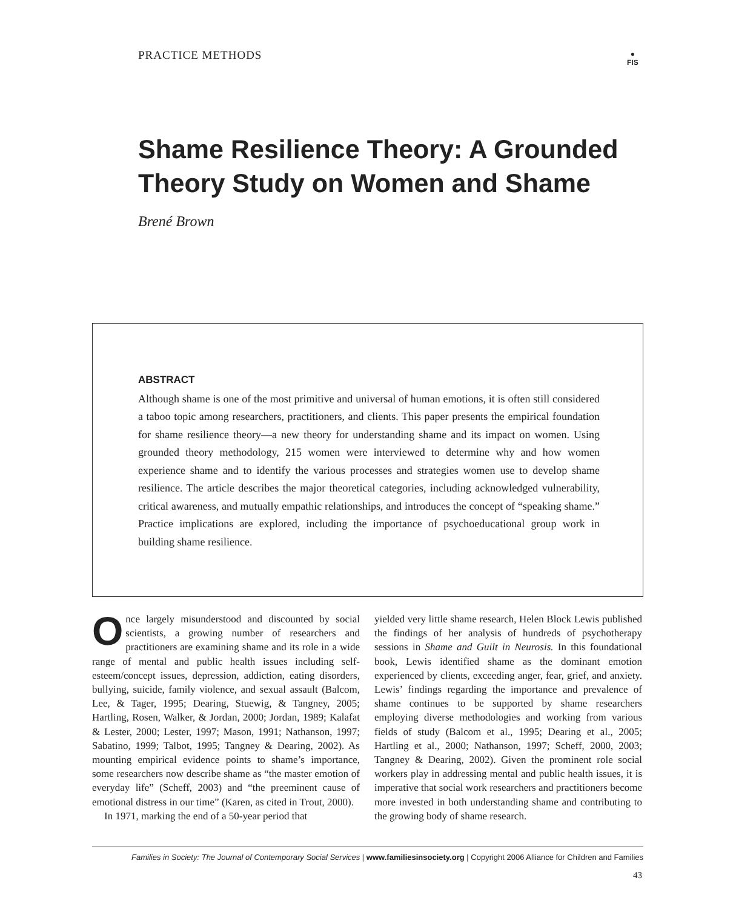PRACTICE METHODS
●
FIS
Shame Resilience Theory: A Grounded Theory Study on Women and Shame
Brené Brown
ABSTRACT
Although shame is one of the most primitive and universal of human emotions, it is often still considered a taboo topic among researchers, practitioners, and clients. This paper presents the empirical foundation for shame resilience theory—a new theory for understanding shame and its impact on women. Using grounded theory methodology, 215 women were interviewed to determine why and how women experience shame and to identify the various processes and strategies women use to develop shame resilience. The article describes the major theoretical categories, including acknowledged vulnerability, critical awareness, and mutually empathic relationships, and introduces the concept of “speaking shame.” Practice implications are explored, including the importance of psychoeducational group work in building shame resilience.
Once largely misunderstood and discounted by social scientists, a growing number of researchers and practitioners are examining shame and its role in a wide range of mental and public health issues including self-esteem/concept issues, depression, addiction, eating disorders, bullying, suicide, family violence, and sexual assault (Balcom, Lee, & Tager, 1995; Dearing, Stuewig, & Tangney, 2005; Hartling, Rosen, Walker, & Jordan, 2000; Jordan, 1989; Kalafat & Lester, 2000; Lester, 1997; Mason, 1991; Nathanson, 1997; Sabatino, 1999; Talbot, 1995; Tangney & Dearing, 2002). As mounting empirical evidence points to shame’s importance, some researchers now describe shame as “the master emotion of everyday life” (Scheff, 2003) and “the preeminent cause of emotional distress in our time” (Karen, as cited in Trout, 2000).
In 1971, marking the end of a 50-year period that
yielded very little shame research, Helen Block Lewis published the findings of her analysis of hundreds of psychotherapy sessions in Shame and Guilt in Neurosis. In this foundational book, Lewis identified shame as the dominant emotion experienced by clients, exceeding anger, fear, grief, and anxiety. Lewis’ findings regarding the importance and prevalence of shame continues to be supported by shame researchers employing diverse methodologies and working from various fields of study (Balcom et al., 1995; Dearing et al., 2005; Hartling et al., 2000; Nathanson, 1997; Scheff, 2000, 2003; Tangney & Dearing, 2002). Given the prominent role social workers play in addressing mental and public health issues, it is imperative that social work researchers and practitioners become more invested in both understanding shame and contributing to the growing body of shame research.
Families in Society: The Journal of Contemporary Social Services | www.familiesinsociety.org | Copyright 2006 Alliance for Children and Families
43